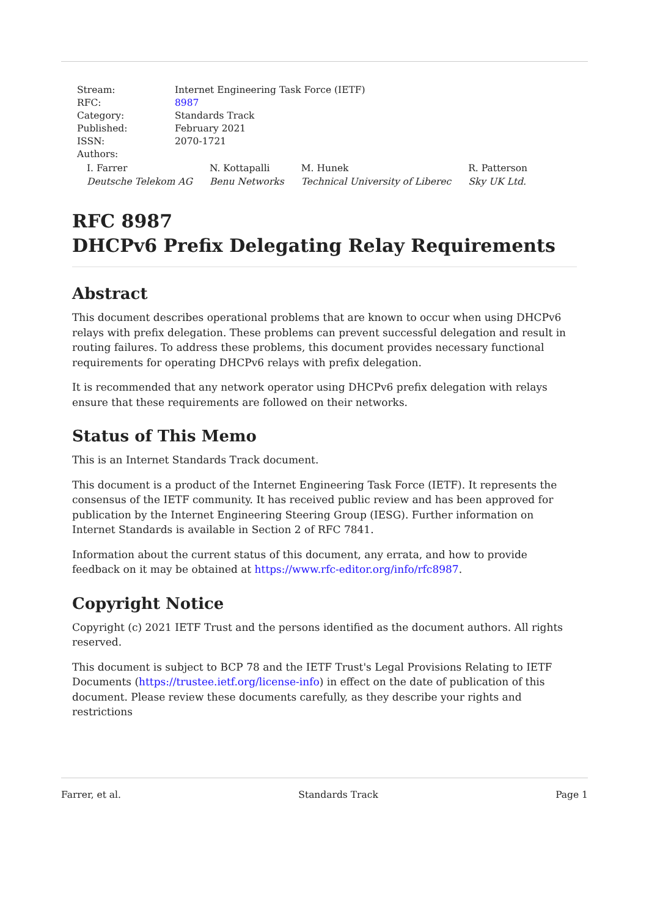| Stream: | Internet Engineering Task Force (IETF) |
| RFC: | 8987 |
| Category: | Standards Track |
| Published: | February 2021 |
| ISSN: | 2070-1721 |
| Authors: | |
I. Farrer
Deutsche Telekom AG
N. Kottapalli
Benu Networks
M. Hunek
Technical University of Liberec
R. Patterson
Sky UK Ltd.
RFC 8987
DHCPv6 Prefix Delegating Relay Requirements
Abstract
This document describes operational problems that are known to occur when using DHCPv6 relays with prefix delegation. These problems can prevent successful delegation and result in routing failures. To address these problems, this document provides necessary functional requirements for operating DHCPv6 relays with prefix delegation.
It is recommended that any network operator using DHCPv6 prefix delegation with relays ensure that these requirements are followed on their networks.
Status of This Memo
This is an Internet Standards Track document.
This document is a product of the Internet Engineering Task Force (IETF). It represents the consensus of the IETF community. It has received public review and has been approved for publication by the Internet Engineering Steering Group (IESG). Further information on Internet Standards is available in Section 2 of RFC 7841.
Information about the current status of this document, any errata, and how to provide feedback on it may be obtained at https://www.rfc-editor.org/info/rfc8987.
Copyright Notice
Copyright (c) 2021 IETF Trust and the persons identified as the document authors. All rights reserved.
This document is subject to BCP 78 and the IETF Trust's Legal Provisions Relating to IETF Documents (https://trustee.ietf.org/license-info) in effect on the date of publication of this document. Please review these documents carefully, as they describe your rights and restrictions
Farrer, et al. Standards Track Page 1